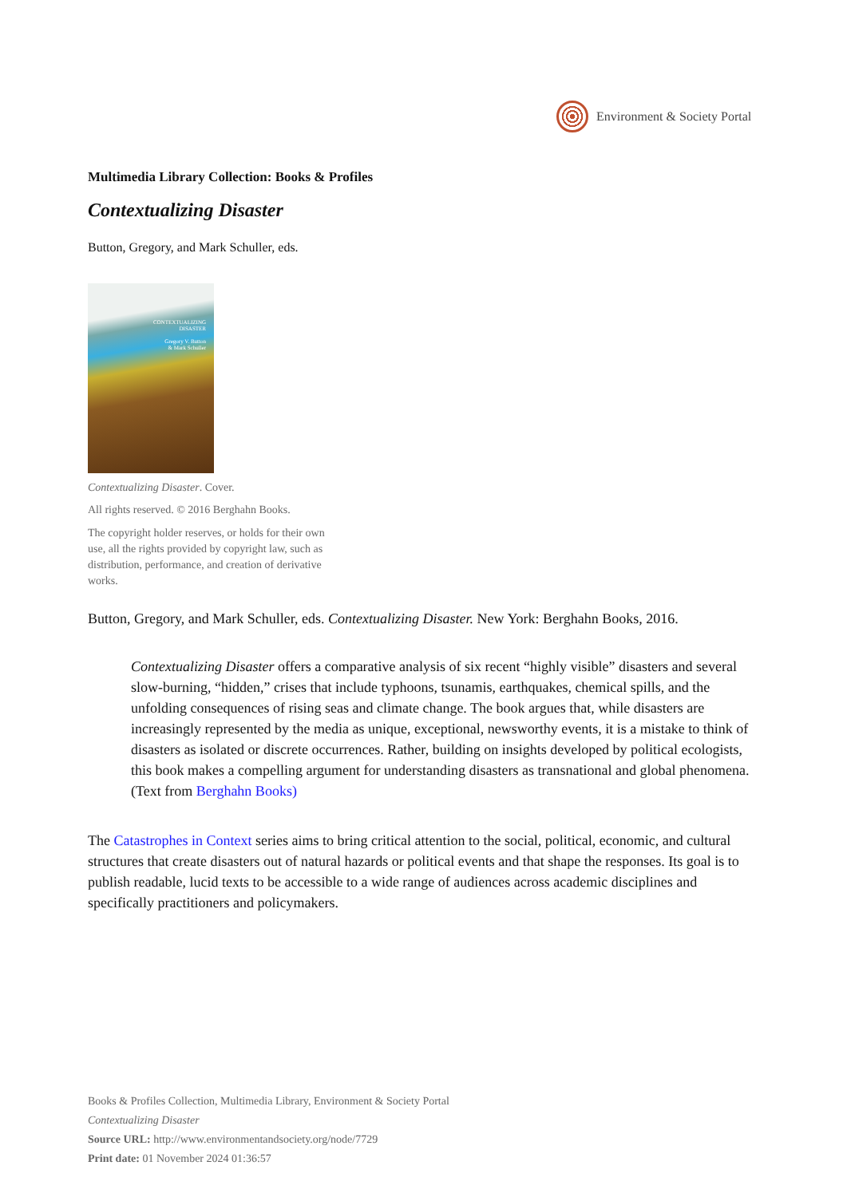Environment & Society Portal
Multimedia Library Collection: Books & Profiles
Contextualizing Disaster
Button, Gregory, and Mark Schuller, eds.
CONTEXTUALIZING
DISASTER
Gregory V. Button
& Mark Schuller
Contextualizing Disaster. Cover.
All rights reserved. © 2016 Berghahn Books.
The copyright holder reserves, or holds for their own use, all the rights provided by copyright law, such as distribution, performance, and creation of derivative works.
Button, Gregory, and Mark Schuller, eds. Contextualizing Disaster. New York: Berghahn Books, 2016.
Contextualizing Disaster offers a comparative analysis of six recent “highly visible” disasters and several slow-burning, “hidden,” crises that include typhoons, tsunamis, earthquakes, chemical spills, and the unfolding consequences of rising seas and climate change. The book argues that, while disasters are increasingly represented by the media as unique, exceptional, newsworthy events, it is a mistake to think of disasters as isolated or discrete occurrences. Rather, building on insights developed by political ecologists, this book makes a compelling argument for understanding disasters as transnational and global phenomena. (Text from Berghahn Books)
The Catastrophes in Context series aims to bring critical attention to the social, political, economic, and cultural structures that create disasters out of natural hazards or political events and that shape the responses. Its goal is to publish readable, lucid texts to be accessible to a wide range of audiences across academic disciplines and specifically practitioners and policymakers.
Books & Profiles Collection, Multimedia Library, Environment & Society Portal
Contextualizing Disaster
Source URL: http://www.environmentandsociety.org/node/7729
Print date: 01 November 2024 01:36:57